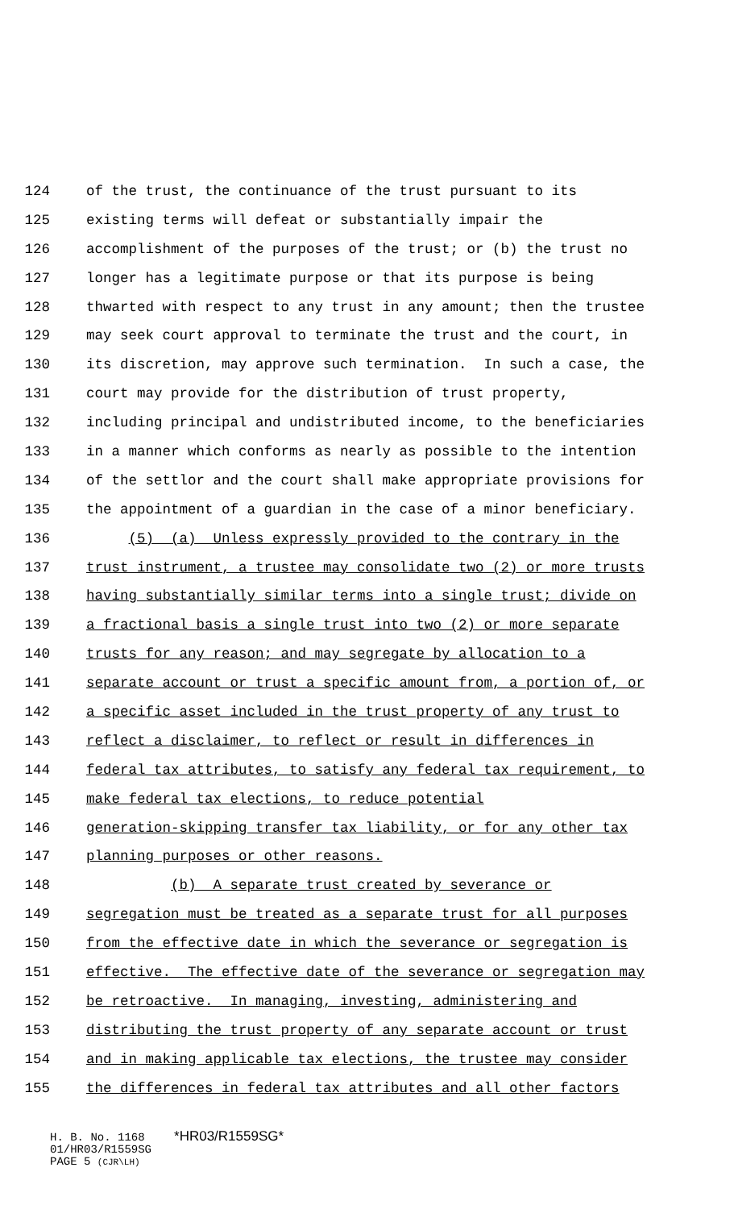124 of the trust, the continuance of the trust pursuant to its
125 existing terms will defeat or substantially impair the
126 accomplishment of the purposes of the trust; or (b) the trust no
127 longer has a legitimate purpose or that its purpose is being
128 thwarted with respect to any trust in any amount; then the trustee
129 may seek court approval to terminate the trust and the court, in
130 its discretion, may approve such termination. In such a case, the
131 court may provide for the distribution of trust property,
132 including principal and undistributed income, to the beneficiaries
133 in a manner which conforms as nearly as possible to the intention
134 of the settlor and the court shall make appropriate provisions for
135 the appointment of a guardian in the case of a minor beneficiary.
136 (5) (a) Unless expressly provided to the contrary in the
137 trust instrument, a trustee may consolidate two (2) or more trusts
138 having substantially similar terms into a single trust; divide on
139 a fractional basis a single trust into two (2) or more separate
140 trusts for any reason; and may segregate by allocation to a
141 separate account or trust a specific amount from, a portion of, or
142 a specific asset included in the trust property of any trust to
143 reflect a disclaimer, to reflect or result in differences in
144 federal tax attributes, to satisfy any federal tax requirement, to
145 make federal tax elections, to reduce potential
146 generation-skipping transfer tax liability, or for any other tax
147 planning purposes or other reasons.
148 (b) A separate trust created by severance or
149 segregation must be treated as a separate trust for all purposes
150 from the effective date in which the severance or segregation is
151 effective. The effective date of the severance or segregation may
152 be retroactive. In managing, investing, administering and
153 distributing the trust property of any separate account or trust
154 and in making applicable tax elections, the trustee may consider
155 the differences in federal tax attributes and all other factors
H. B. No. 1168 *HR03/R1559SG*
01/HR03/R1559SG
PAGE 5 (CJR\LH)